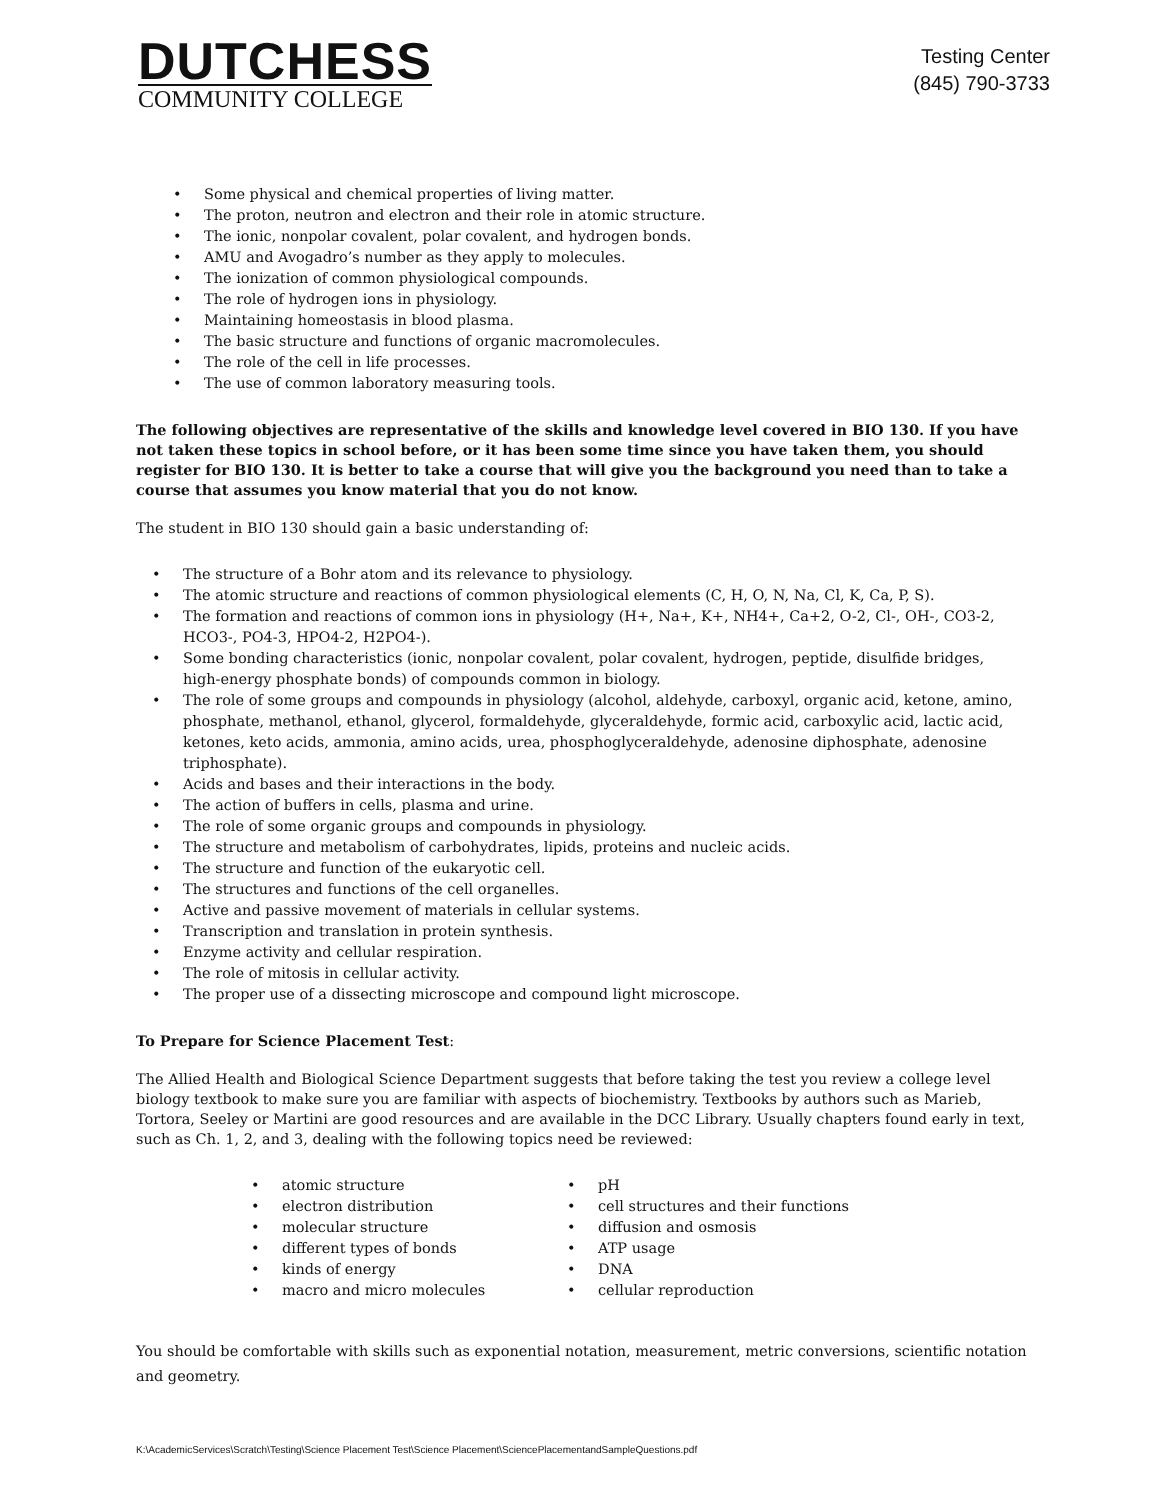DUTCHESS
COMMUNITY COLLEGE
Testing Center
(845) 790-3733
Some physical and chemical properties of living matter.
The proton, neutron and electron and their role in atomic structure.
The ionic, nonpolar covalent, polar covalent, and hydrogen bonds.
AMU and Avogadro’s number as they apply to molecules.
The ionization of common physiological compounds.
The role of hydrogen ions in physiology.
Maintaining homeostasis in blood plasma.
The basic structure and functions of organic macromolecules.
The role of the cell in life processes.
The use of common laboratory measuring tools.
The following objectives are representative of the skills and knowledge level covered in BIO 130. If you have not taken these topics in school before, or it has been some time since you have taken them, you should register for BIO 130. It is better to take a course that will give you the background you need than to take a course that assumes you know material that you do not know.
The student in BIO 130 should gain a basic understanding of:
The structure of a Bohr atom and its relevance to physiology.
The atomic structure and reactions of common physiological elements (C, H, O, N, Na, Cl, K, Ca, P, S).
The formation and reactions of common ions in physiology (H+, Na+, K+, NH4+, Ca+2, O-2, Cl-, OH-, CO3-2, HCO3-, PO4-3, HPO4-2, H2PO4-).
Some bonding characteristics (ionic, nonpolar covalent, polar covalent, hydrogen, peptide, disulfide bridges, high-energy phosphate bonds) of compounds common in biology.
The role of some groups and compounds in physiology (alcohol, aldehyde, carboxyl, organic acid, ketone, amino, phosphate, methanol, ethanol, glycerol, formaldehyde, glyceraldehyde, formic acid, carboxylic acid, lactic acid, ketones, keto acids, ammonia, amino acids, urea, phosphoglyceraldehyde, adenosine diphosphate, adenosine triphosphate).
Acids and bases and their interactions in the body.
The action of buffers in cells, plasma and urine.
The role of some organic groups and compounds in physiology.
The structure and metabolism of carbohydrates, lipids, proteins and nucleic acids.
The structure and function of the eukaryotic cell.
The structures and functions of the cell organelles.
Active and passive movement of materials in cellular systems.
Transcription and translation in protein synthesis.
Enzyme activity and cellular respiration.
The role of mitosis in cellular activity.
The proper use of a dissecting microscope and compound light microscope.
To Prepare for Science Placement Test:
The Allied Health and Biological Science Department suggests that before taking the test you review a college level biology textbook to make sure you are familiar with aspects of biochemistry. Textbooks by authors such as Marieb, Tortora, Seeley or Martini are good resources and are available in the DCC Library. Usually chapters found early in text, such as Ch. 1, 2, and 3, dealing with the following topics need be reviewed:
atomic structure
electron distribution
molecular structure
different types of bonds
kinds of energy
macro and micro molecules
pH
cell structures and their functions
diffusion and osmosis
ATP usage
DNA
cellular reproduction
You should be comfortable with skills such as exponential notation, measurement, metric conversions, scientific notation and geometry.
K:\AcademicServices\Scratch\Testing\Science Placement Test\Science Placement\SciencePlacementandSampleQuestions.pdf